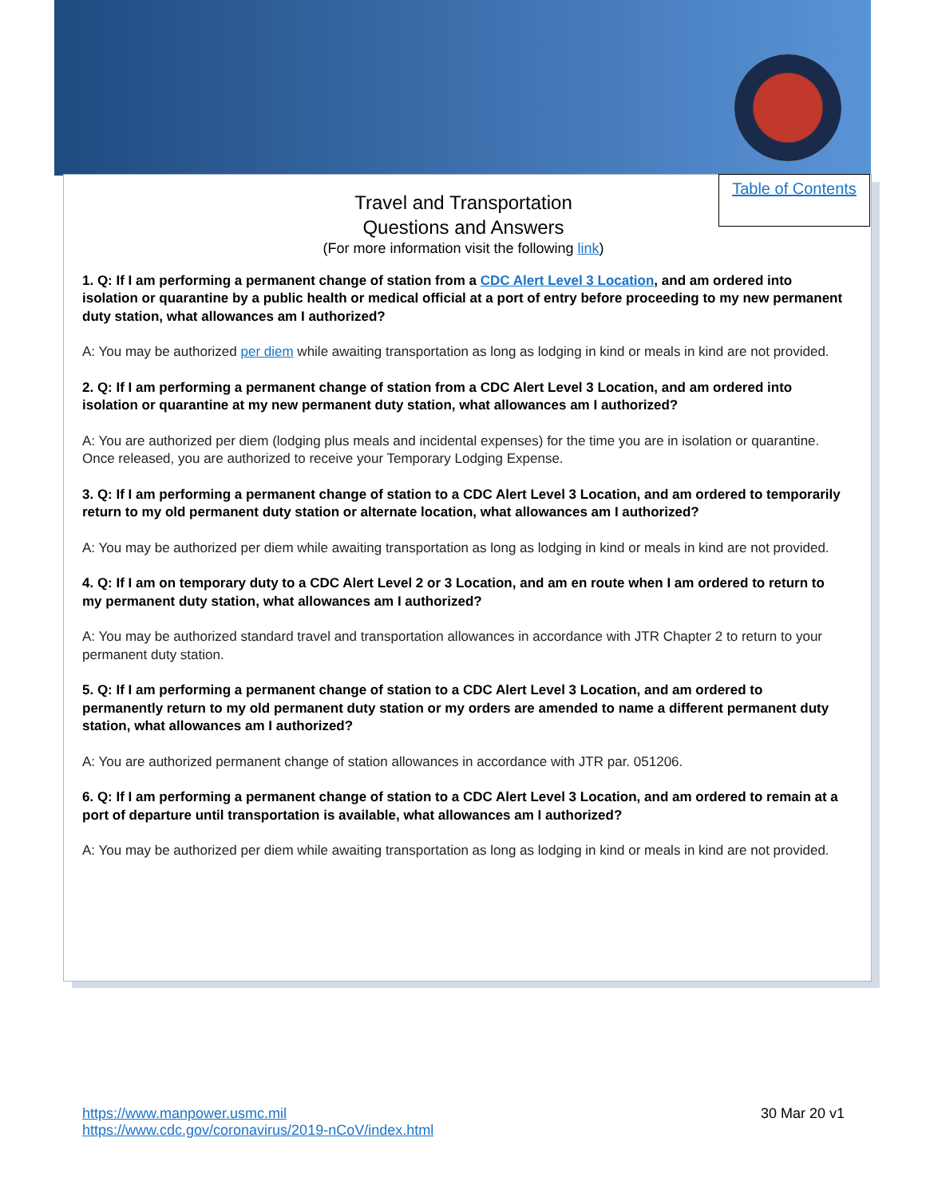Table of Contents
Travel and Transportation
Questions and Answers
(For more information visit the following link)
1. Q: If I am performing a permanent change of station from a CDC Alert Level 3 Location, and am ordered into isolation or quarantine by a public health or medical official at a port of entry before proceeding to my new permanent duty station, what allowances am I authorized?
A: You may be authorized per diem while awaiting transportation as long as lodging in kind or meals in kind are not provided.
2. Q: If I am performing a permanent change of station from a CDC Alert Level 3 Location, and am ordered into isolation or quarantine at my new permanent duty station, what allowances am I authorized?
A: You are authorized per diem (lodging plus meals and incidental expenses) for the time you are in isolation or quarantine. Once released, you are authorized to receive your Temporary Lodging Expense.
3. Q: If I am performing a permanent change of station to a CDC Alert Level 3 Location, and am ordered to temporarily return to my old permanent duty station or alternate location, what allowances am I authorized?
A: You may be authorized per diem while awaiting transportation as long as lodging in kind or meals in kind are not provided.
4. Q: If I am on temporary duty to a CDC Alert Level 2 or 3 Location, and am en route when I am ordered to return to my permanent duty station, what allowances am I authorized?
A: You may be authorized standard travel and transportation allowances in accordance with JTR Chapter 2 to return to your permanent duty station.
5. Q: If I am performing a permanent change of station to a CDC Alert Level 3 Location, and am ordered to permanently return to my old permanent duty station or my orders are amended to name a different permanent duty station, what allowances am I authorized?
A: You are authorized permanent change of station allowances in accordance with JTR par. 051206.
6. Q: If I am performing a permanent change of station to a CDC Alert Level 3 Location, and am ordered to remain at a port of departure until transportation is available, what allowances am I authorized?
A: You may be authorized per diem while awaiting transportation as long as lodging in kind or meals in kind are not provided.
https://www.manpower.usmc.mil
https://www.cdc.gov/coronavirus/2019-nCoV/index.html
30 Mar 20 v1